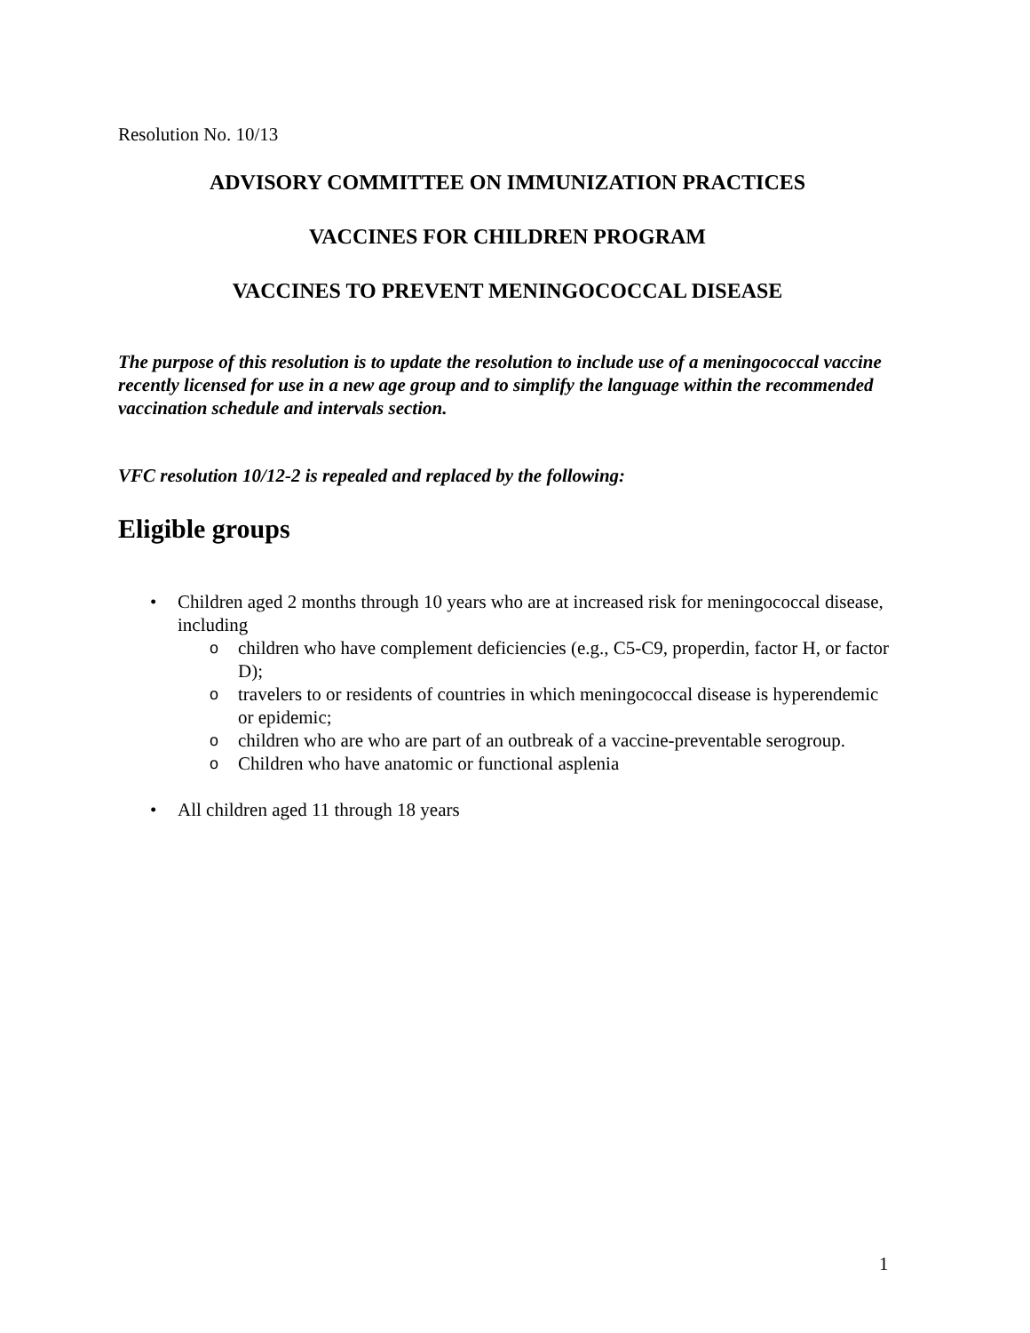Resolution No. 10/13
ADVISORY COMMITTEE ON IMMUNIZATION PRACTICES
VACCINES FOR CHILDREN PROGRAM
VACCINES TO PREVENT MENINGOCOCCAL DISEASE
The purpose of this resolution is to update the resolution to include use of a meningococcal vaccine recently licensed for use in a new age group and to simplify the language within the recommended vaccination schedule and intervals section.
VFC resolution 10/12-2 is repealed and replaced by the following:
Eligible groups
• Children aged 2 months through 10 years who are at increased risk for meningococcal disease, including
o children who have complement deficiencies (e.g., C5-C9, properdin, factor H, or factor D);
o travelers to or residents of countries in which meningococcal disease is hyperendemic or epidemic;
o children who are who are part of an outbreak of a vaccine-preventable serogroup.
o Children who have anatomic or functional asplenia
• All children aged 11 through 18 years
1